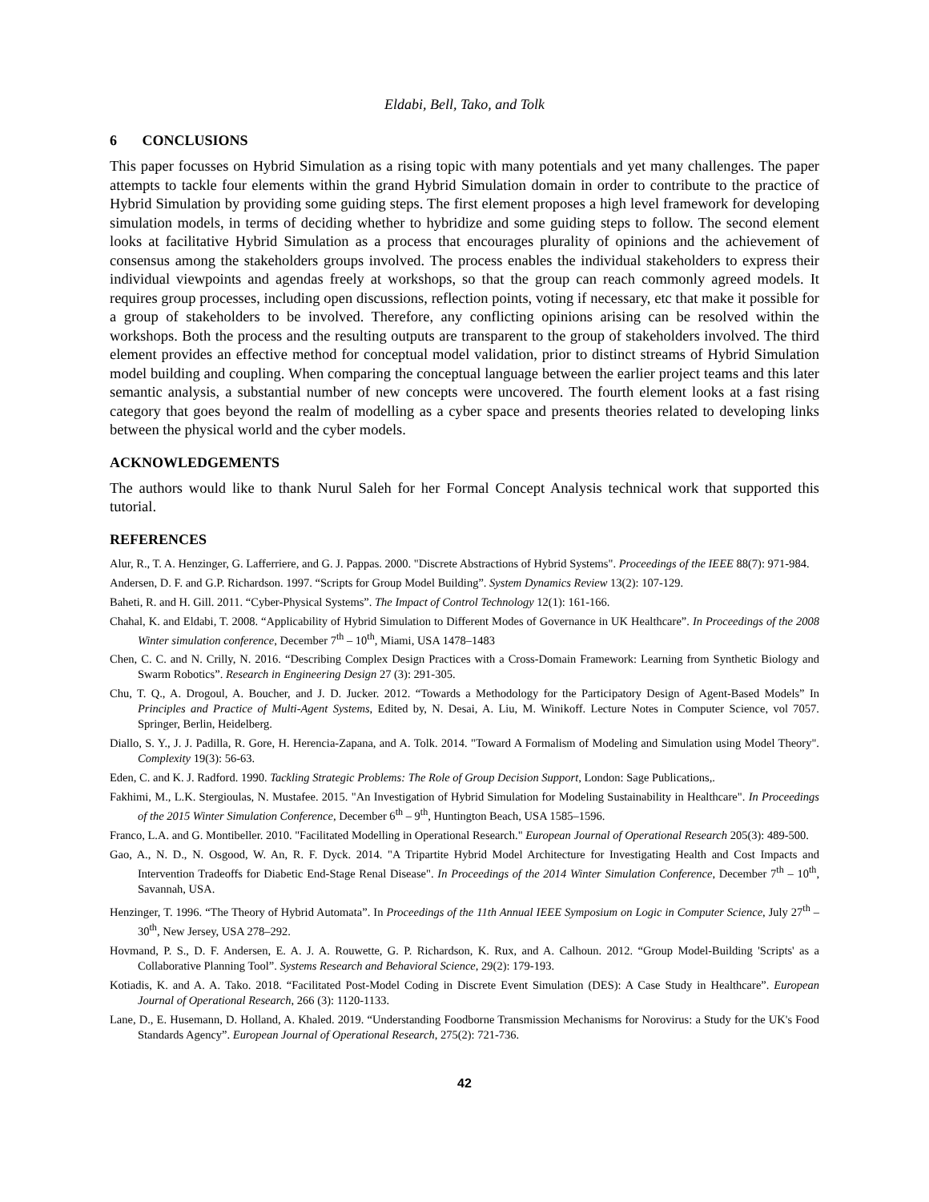Eldabi, Bell, Tako, and Tolk
6 CONCLUSIONS
This paper focusses on Hybrid Simulation as a rising topic with many potentials and yet many challenges. The paper attempts to tackle four elements within the grand Hybrid Simulation domain in order to contribute to the practice of Hybrid Simulation by providing some guiding steps. The first element proposes a high level framework for developing simulation models, in terms of deciding whether to hybridize and some guiding steps to follow. The second element looks at facilitative Hybrid Simulation as a process that encourages plurality of opinions and the achievement of consensus among the stakeholders groups involved. The process enables the individual stakeholders to express their individual viewpoints and agendas freely at workshops, so that the group can reach commonly agreed models. It requires group processes, including open discussions, reflection points, voting if necessary, etc that make it possible for a group of stakeholders to be involved. Therefore, any conflicting opinions arising can be resolved within the workshops. Both the process and the resulting outputs are transparent to the group of stakeholders involved. The third element provides an effective method for conceptual model validation, prior to distinct streams of Hybrid Simulation model building and coupling. When comparing the conceptual language between the earlier project teams and this later semantic analysis, a substantial number of new concepts were uncovered. The fourth element looks at a fast rising category that goes beyond the realm of modelling as a cyber space and presents theories related to developing links between the physical world and the cyber models.
ACKNOWLEDGEMENTS
The authors would like to thank Nurul Saleh for her Formal Concept Analysis technical work that supported this tutorial.
REFERENCES
Alur, R., T. A. Henzinger, G. Lafferriere, and G. J. Pappas. 2000. "Discrete Abstractions of Hybrid Systems". Proceedings of the IEEE 88(7): 971-984.
Andersen, D. F. and G.P. Richardson. 1997. “Scripts for Group Model Building”. System Dynamics Review 13(2): 107-129.
Baheti, R. and H. Gill. 2011. “Cyber-Physical Systems”. The Impact of Control Technology 12(1): 161-166.
Chahal, K. and Eldabi, T. 2008. “Applicability of Hybrid Simulation to Different Modes of Governance in UK Healthcare”. In Proceedings of the 2008 Winter simulation conference, December 7<sup>th</sup> – 10<sup>th</sup>, Miami, USA 1478–1483
Chen, C. C. and N. Crilly, N. 2016. “Describing Complex Design Practices with a Cross-Domain Framework: Learning from Synthetic Biology and Swarm Robotics”. Research in Engineering Design 27 (3): 291-305.
Chu, T. Q., A. Drogoul, A. Boucher, and J. D. Jucker. 2012. “Towards a Methodology for the Participatory Design of Agent-Based Models” In Principles and Practice of Multi-Agent Systems, Edited by, N. Desai, A. Liu, M. Winikoff. Lecture Notes in Computer Science, vol 7057. Springer, Berlin, Heidelberg.
Diallo, S. Y., J. J. Padilla, R. Gore, H. Herencia-Zapana, and A. Tolk. 2014. "Toward A Formalism of Modeling and Simulation using Model Theory". Complexity 19(3): 56-63.
Eden, C. and K. J. Radford. 1990. Tackling Strategic Problems: The Role of Group Decision Support, London: Sage Publications,.
Fakhimi, M., L.K. Stergioulas, N. Mustafee. 2015. "An Investigation of Hybrid Simulation for Modeling Sustainability in Healthcare". In Proceedings of the 2015 Winter Simulation Conference, December 6<sup>th</sup> – 9<sup>th</sup>, Huntington Beach, USA 1585–1596.
Franco, L.A. and G. Montibeller. 2010. "Facilitated Modelling in Operational Research." European Journal of Operational Research 205(3): 489-500.
Gao, A., N. D., N. Osgood, W. An, R. F. Dyck. 2014. "A Tripartite Hybrid Model Architecture for Investigating Health and Cost Impacts and Intervention Tradeoffs for Diabetic End-Stage Renal Disease". In Proceedings of the 2014 Winter Simulation Conference, December 7<sup>th</sup> – 10<sup>th</sup>, Savannah, USA.
Henzinger, T. 1996. “The Theory of Hybrid Automata”. In Proceedings of the 11th Annual IEEE Symposium on Logic in Computer Science, July 27<sup>th</sup> – 30<sup>th</sup>, New Jersey, USA 278–292.
Hovmand, P. S., D. F. Andersen, E. A. J. A. Rouwette, G. P. Richardson, K. Rux, and A. Calhoun. 2012. “Group Model-Building 'Scripts' as a Collaborative Planning Tool”. Systems Research and Behavioral Science, 29(2): 179-193.
Kotiadis, K. and A. A. Tako. 2018. “Facilitated Post-Model Coding in Discrete Event Simulation (DES): A Case Study in Healthcare”. European Journal of Operational Research, 266 (3): 1120-1133.
Lane, D., E. Husemann, D. Holland, A. Khaled. 2019. “Understanding Foodborne Transmission Mechanisms for Norovirus: a Study for the UK's Food Standards Agency”. European Journal of Operational Research, 275(2): 721-736.
42